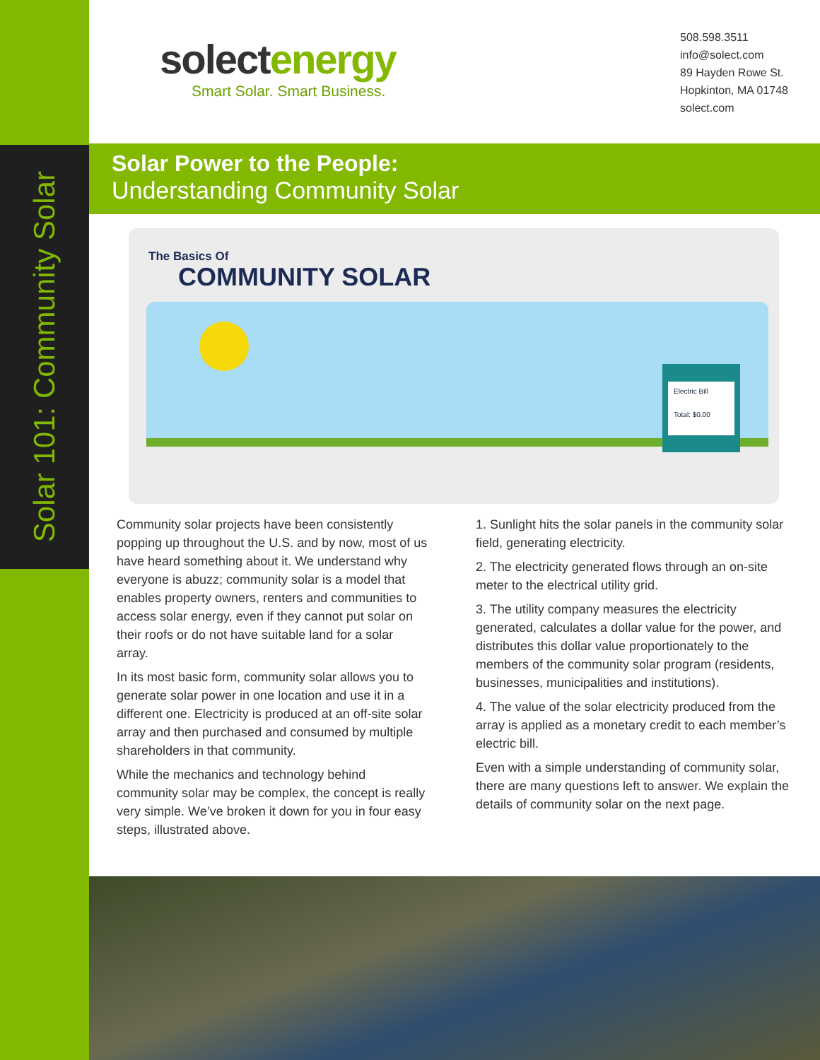Solar 101: Community Solar
solectenergy
Smart Solar. Smart Business.
508.598.3511
info@solect.com
89 Hayden Rowe St.
Hopkinton, MA 01748
solect.com
Solar Power to the People:
Understanding Community Solar
The Basics Of
COMMUNITY SOLAR
Electric Bill
Total: $0.00
Community solar projects have been consistently popping up throughout the U.S. and by now, most of us have heard something about it. We understand why everyone is abuzz; community solar is a model that enables property owners, renters and communities to access solar energy, even if they cannot put solar on their roofs or do not have suitable land for a solar array.
In its most basic form, community solar allows you to generate solar power in one location and use it in a different one. Electricity is produced at an off-site solar array and then purchased and consumed by multiple shareholders in that community.
While the mechanics and technology behind community solar may be complex, the concept is really very simple. We’ve broken it down for you in four easy steps, illustrated above.
1. Sunlight hits the solar panels in the community solar field, generating electricity.
2. The electricity generated flows through an on-site meter to the electrical utility grid.
3. The utility company measures the electricity generated, calculates a dollar value for the power, and distributes this dollar value proportionately to the members of the community solar program (residents, businesses, municipalities and institutions).
4. The value of the solar electricity produced from the array is applied as a monetary credit to each member’s electric bill.
Even with a simple understanding of community solar, there are many questions left to answer. We explain the details of community solar on the next page.